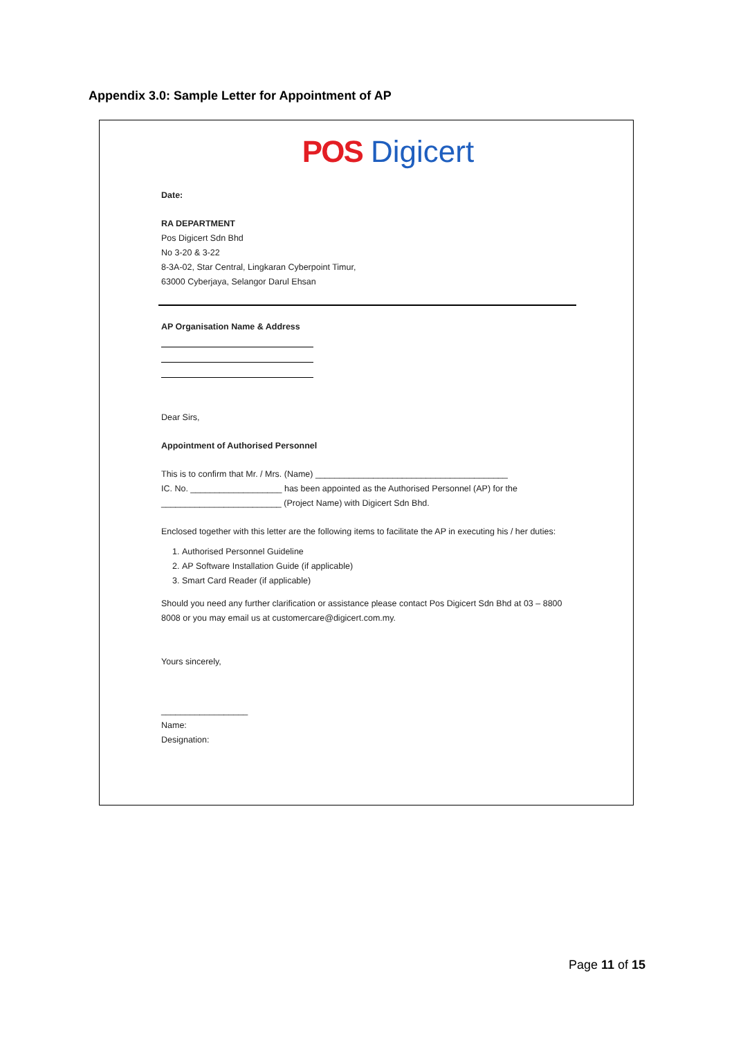Appendix 3.0: Sample Letter for Appointment of AP
POS Digicert
Date:
RA DEPARTMENT
Pos Digicert Sdn Bhd
No 3-20 & 3-22
8-3A-02, Star Central, Lingkaran Cyberpoint Timur,
63000 Cyberjaya, Selangor Darul Ehsan
AP Organisation Name & Address
Dear Sirs,
Appointment of Authorised Personnel
This is to confirm that Mr. / Mrs. (Name) ________________________________________
IC. No. ___________________ has been appointed as the Authorised Personnel (AP) for the
_________________________ (Project Name) with Digicert Sdn Bhd.
Enclosed together with this letter are the following items to facilitate the AP in executing his / her duties:
1. Authorised Personnel Guideline
2. AP Software Installation Guide (if applicable)
3. Smart Card Reader (if applicable)
Should you need any further clarification or assistance please contact Pos Digicert Sdn Bhd at 03 – 8800 8008 or you may email us at customercare@digicert.com.my.
Yours sincerely,
__________________
Name:
Designation:
Page 11 of 15